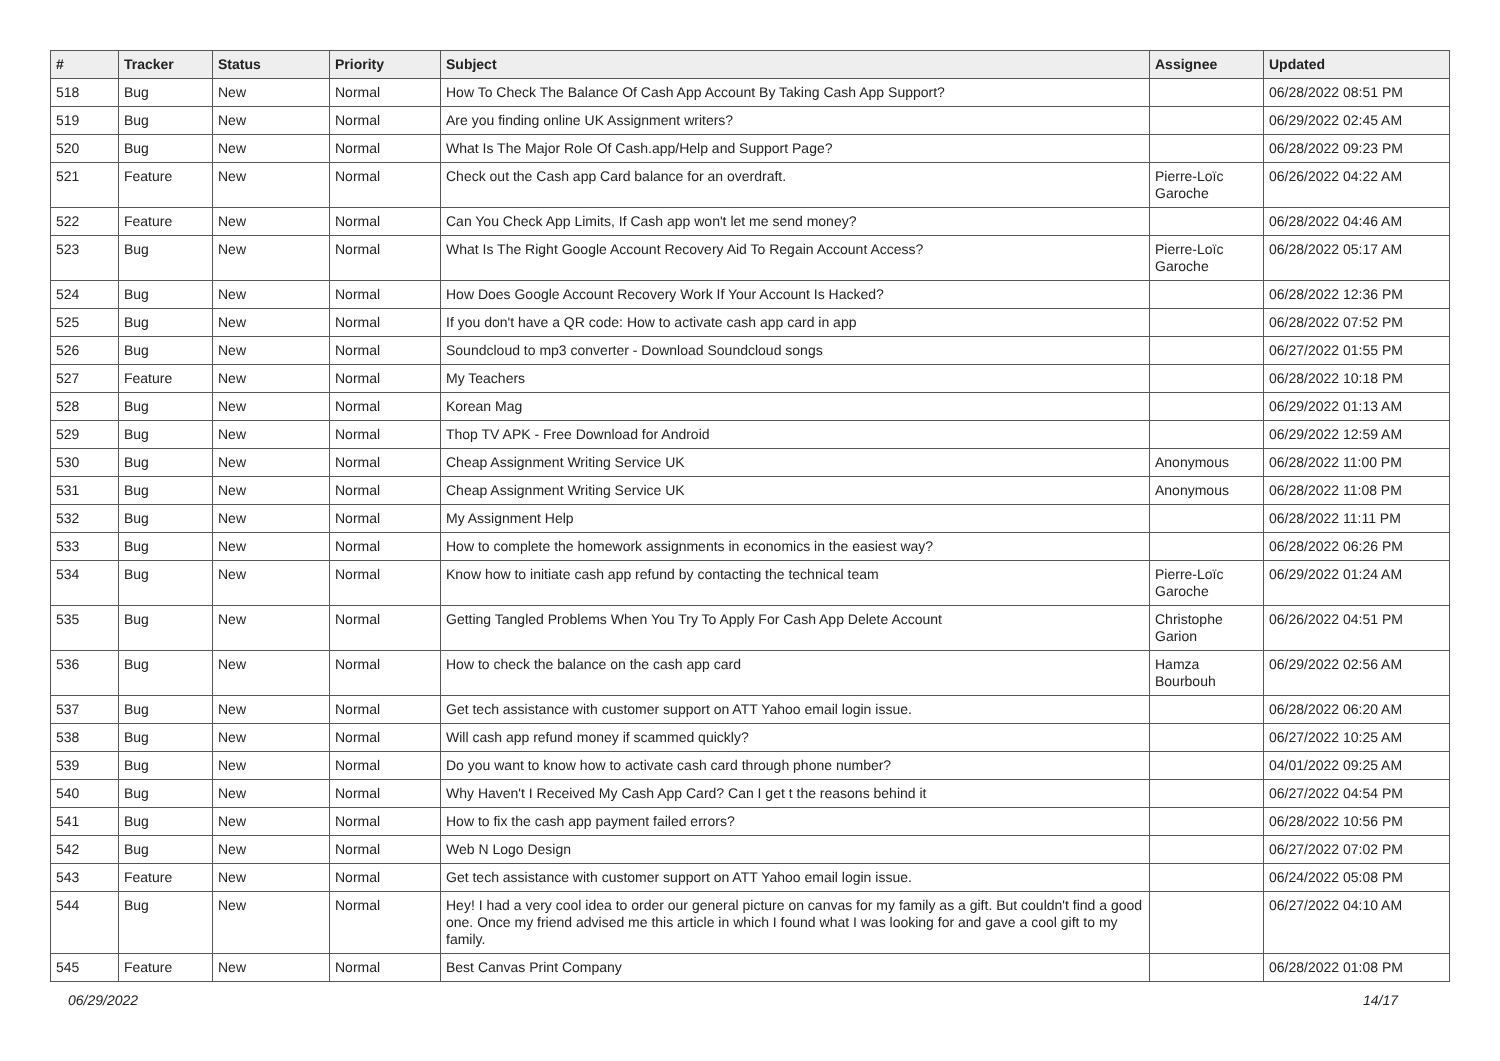| # | Tracker | Status | Priority | Subject | Assignee | Updated |
| --- | --- | --- | --- | --- | --- | --- |
| 518 | Bug | New | Normal | How To Check The Balance Of Cash App Account By Taking Cash App Support? | | 06/28/2022 08:51 PM |
| 519 | Bug | New | Normal | Are you finding online UK Assignment writers? | | 06/29/2022 02:45 AM |
| 520 | Bug | New | Normal | What Is The Major Role Of Cash.app/Help and Support Page? | | 06/28/2022 09:23 PM |
| 521 | Feature | New | Normal | Check out the Cash app Card balance for an overdraft. | Pierre-Loïc Garoche | 06/26/2022 04:22 AM |
| 522 | Feature | New | Normal | Can You Check App Limits, If Cash app won't let me send money? | | 06/28/2022 04:46 AM |
| 523 | Bug | New | Normal | What Is The Right Google Account Recovery Aid To Regain Account Access? | Pierre-Loïc Garoche | 06/28/2022 05:17 AM |
| 524 | Bug | New | Normal | How Does Google Account Recovery Work If Your Account Is Hacked? | | 06/28/2022 12:36 PM |
| 525 | Bug | New | Normal | If you don't have a QR code: How to activate cash app card in app | | 06/28/2022 07:52 PM |
| 526 | Bug | New | Normal | Soundcloud to mp3 converter - Download Soundcloud songs | | 06/27/2022 01:55 PM |
| 527 | Feature | New | Normal | My Teachers | | 06/28/2022 10:18 PM |
| 528 | Bug | New | Normal | Korean Mag | | 06/29/2022 01:13 AM |
| 529 | Bug | New | Normal | Thop TV APK - Free Download for Android | | 06/29/2022 12:59 AM |
| 530 | Bug | New | Normal | Cheap Assignment Writing Service UK | Anonymous | 06/28/2022 11:00 PM |
| 531 | Bug | New | Normal | Cheap Assignment Writing Service UK | Anonymous | 06/28/2022 11:08 PM |
| 532 | Bug | New | Normal | My Assignment Help | | 06/28/2022 11:11 PM |
| 533 | Bug | New | Normal | How to complete the homework assignments in economics in the easiest way? | | 06/28/2022 06:26 PM |
| 534 | Bug | New | Normal | Know how to initiate cash app refund by contacting the technical team | Pierre-Loïc Garoche | 06/29/2022 01:24 AM |
| 535 | Bug | New | Normal | Getting Tangled Problems When You Try To Apply For Cash App Delete Account | Christophe Garion | 06/26/2022 04:51 PM |
| 536 | Bug | New | Normal | How to check the balance on the cash app card | Hamza Bourbouh | 06/29/2022 02:56 AM |
| 537 | Bug | New | Normal | Get tech assistance with customer support on ATT Yahoo email login issue. | | 06/28/2022 06:20 AM |
| 538 | Bug | New | Normal | Will cash app refund money if scammed quickly? | | 06/27/2022 10:25 AM |
| 539 | Bug | New | Normal | Do you want to know how to activate cash card through phone number? | | 04/01/2022 09:25 AM |
| 540 | Bug | New | Normal | Why Haven't I Received My Cash App Card? Can I get t the reasons behind it | | 06/27/2022 04:54 PM |
| 541 | Bug | New | Normal | How to fix the cash app payment failed errors? | | 06/28/2022 10:56 PM |
| 542 | Bug | New | Normal | Web N Logo Design | | 06/27/2022 07:02 PM |
| 543 | Feature | New | Normal | Get tech assistance with customer support on ATT Yahoo email login issue. | | 06/24/2022 05:08 PM |
| 544 | Bug | New | Normal | Hey! I had a very cool idea to order our general picture on canvas for my family as a gift. But couldn't find a good one. Once my friend advised me this article in which I found what I was looking for and gave a cool gift to my family. | | 06/27/2022 04:10 AM |
| 545 | Feature | New | Normal | Best Canvas Print Company | | 06/28/2022 01:08 PM |
06/29/2022 14/17